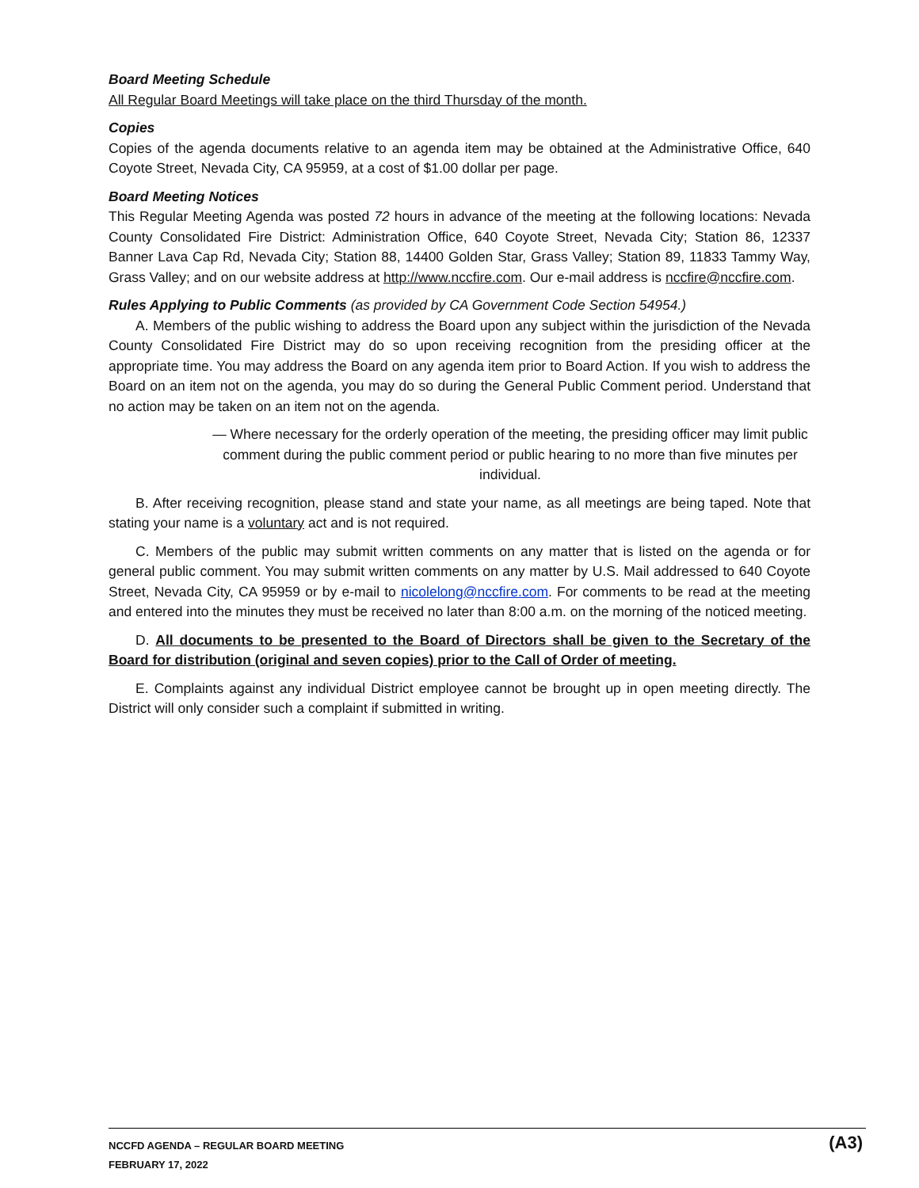Board Meeting Schedule
All Regular Board Meetings will take place on the third Thursday of the month.
Copies
Copies of the agenda documents relative to an agenda item may be obtained at the Administrative Office, 640 Coyote Street, Nevada City, CA 95959, at a cost of $1.00 dollar per page.
Board Meeting Notices
This Regular Meeting Agenda was posted 72 hours in advance of the meeting at the following locations: Nevada County Consolidated Fire District: Administration Office, 640 Coyote Street, Nevada City; Station 86, 12337 Banner Lava Cap Rd, Nevada City; Station 88, 14400 Golden Star, Grass Valley; Station 89, 11833 Tammy Way, Grass Valley; and on our website address at http://www.nccfire.com. Our e-mail address is nccfire@nccfire.com.
Rules Applying to Public Comments (as provided by CA Government Code Section 54954.)
A. Members of the public wishing to address the Board upon any subject within the jurisdiction of the Nevada County Consolidated Fire District may do so upon receiving recognition from the presiding officer at the appropriate time. You may address the Board on any agenda item prior to Board Action. If you wish to address the Board on an item not on the agenda, you may do so during the General Public Comment period. Understand that no action may be taken on an item not on the agenda.
— Where necessary for the orderly operation of the meeting, the presiding officer may limit public comment during the public comment period or public hearing to no more than five minutes per individual.
B. After receiving recognition, please stand and state your name, as all meetings are being taped. Note that stating your name is a voluntary act and is not required.
C. Members of the public may submit written comments on any matter that is listed on the agenda or for general public comment. You may submit written comments on any matter by U.S. Mail addressed to 640 Coyote Street, Nevada City, CA 95959 or by e-mail to nicolelong@nccfire.com. For comments to be read at the meeting and entered into the minutes they must be received no later than 8:00 a.m. on the morning of the noticed meeting.
D. All documents to be presented to the Board of Directors shall be given to the Secretary of the Board for distribution (original and seven copies) prior to the Call of Order of meeting.
E. Complaints against any individual District employee cannot be brought up in open meeting directly. The District will only consider such a complaint if submitted in writing.
NCCFD AGENDA – REGULAR BOARD MEETING
FEBRUARY 17, 2022
(A3)